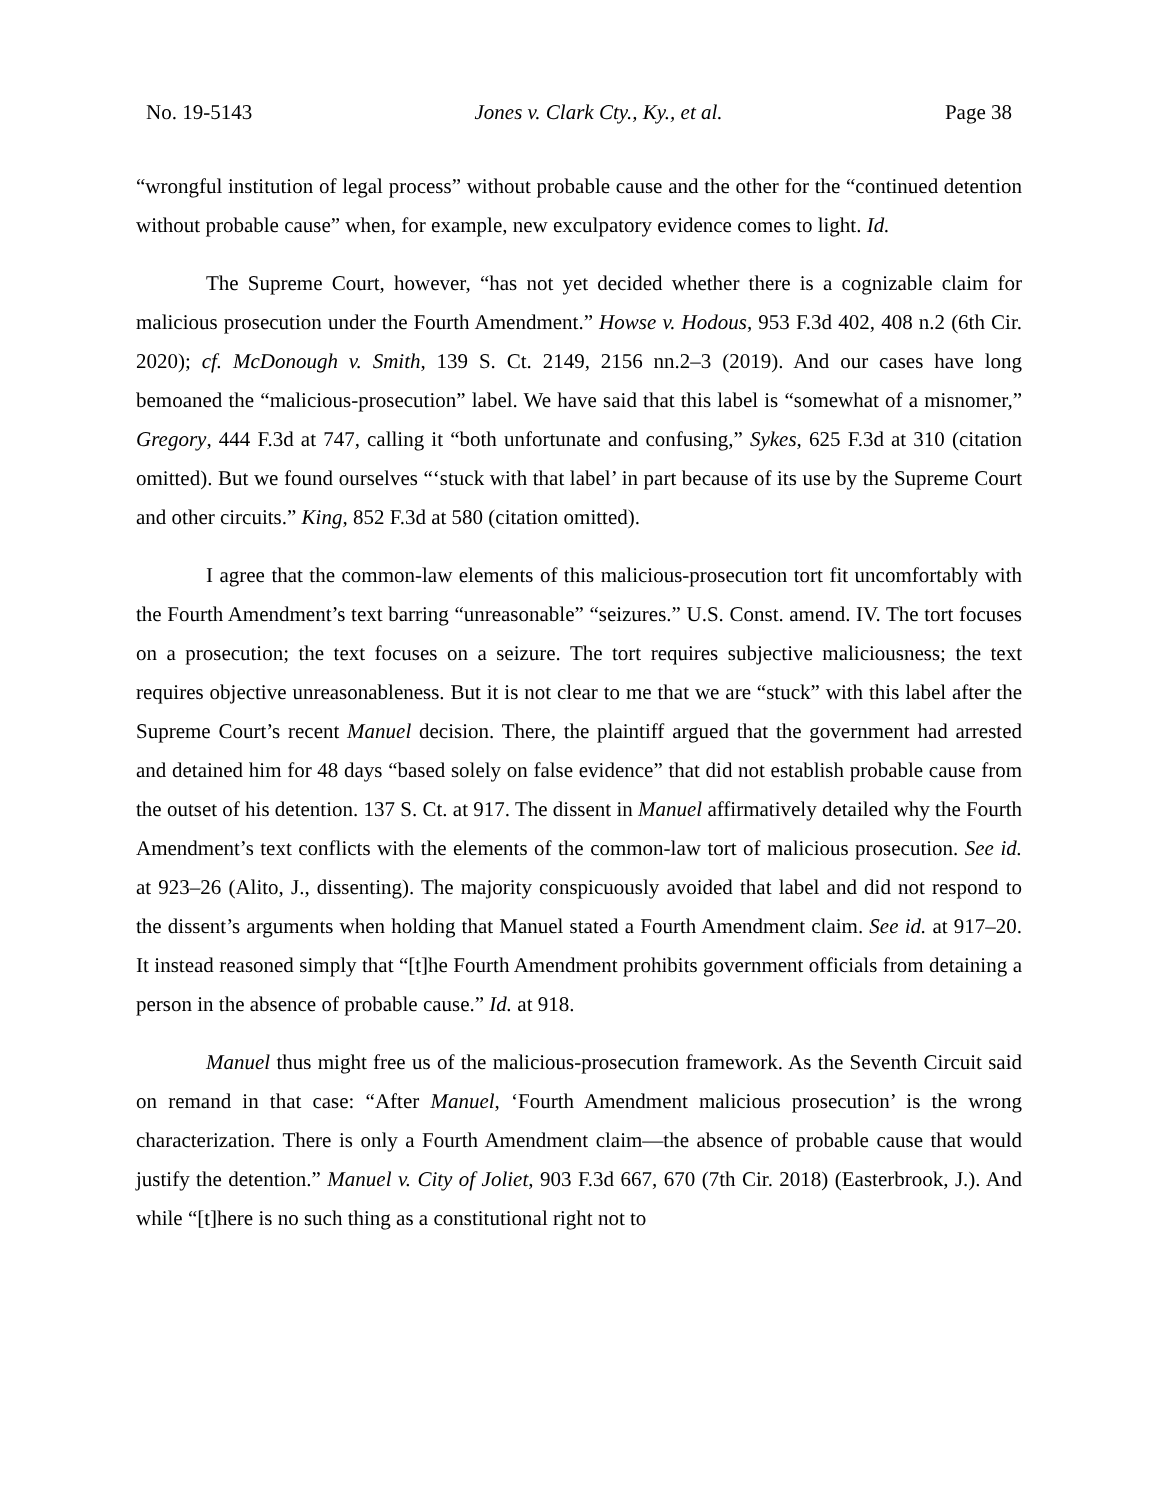No. 19-5143 Jones v. Clark Cty., Ky., et al. Page 38
“wrongful institution of legal process” without probable cause and the other for the “continued detention without probable cause” when, for example, new exculpatory evidence comes to light. Id.
The Supreme Court, however, “has not yet decided whether there is a cognizable claim for malicious prosecution under the Fourth Amendment.” Howse v. Hodous, 953 F.3d 402, 408 n.2 (6th Cir. 2020); cf. McDonough v. Smith, 139 S. Ct. 2149, 2156 nn.2–3 (2019). And our cases have long bemoaned the “malicious-prosecution” label. We have said that this label is “somewhat of a misnomer,” Gregory, 444 F.3d at 747, calling it “both unfortunate and confusing,” Sykes, 625 F.3d at 310 (citation omitted). But we found ourselves “‘stuck with that label’ in part because of its use by the Supreme Court and other circuits.” King, 852 F.3d at 580 (citation omitted).
I agree that the common-law elements of this malicious-prosecution tort fit uncomfortably with the Fourth Amendment’s text barring “unreasonable” “seizures.” U.S. Const. amend. IV. The tort focuses on a prosecution; the text focuses on a seizure. The tort requires subjective maliciousness; the text requires objective unreasonableness. But it is not clear to me that we are “stuck” with this label after the Supreme Court’s recent Manuel decision. There, the plaintiff argued that the government had arrested and detained him for 48 days “based solely on false evidence” that did not establish probable cause from the outset of his detention. 137 S. Ct. at 917. The dissent in Manuel affirmatively detailed why the Fourth Amendment’s text conflicts with the elements of the common-law tort of malicious prosecution. See id. at 923–26 (Alito, J., dissenting). The majority conspicuously avoided that label and did not respond to the dissent’s arguments when holding that Manuel stated a Fourth Amendment claim. See id. at 917–20. It instead reasoned simply that “[t]he Fourth Amendment prohibits government officials from detaining a person in the absence of probable cause.” Id. at 918.
Manuel thus might free us of the malicious-prosecution framework. As the Seventh Circuit said on remand in that case: “After Manuel, ‘Fourth Amendment malicious prosecution’ is the wrong characterization. There is only a Fourth Amendment claim—the absence of probable cause that would justify the detention.” Manuel v. City of Joliet, 903 F.3d 667, 670 (7th Cir. 2018) (Easterbrook, J.). And while “[t]here is no such thing as a constitutional right not to